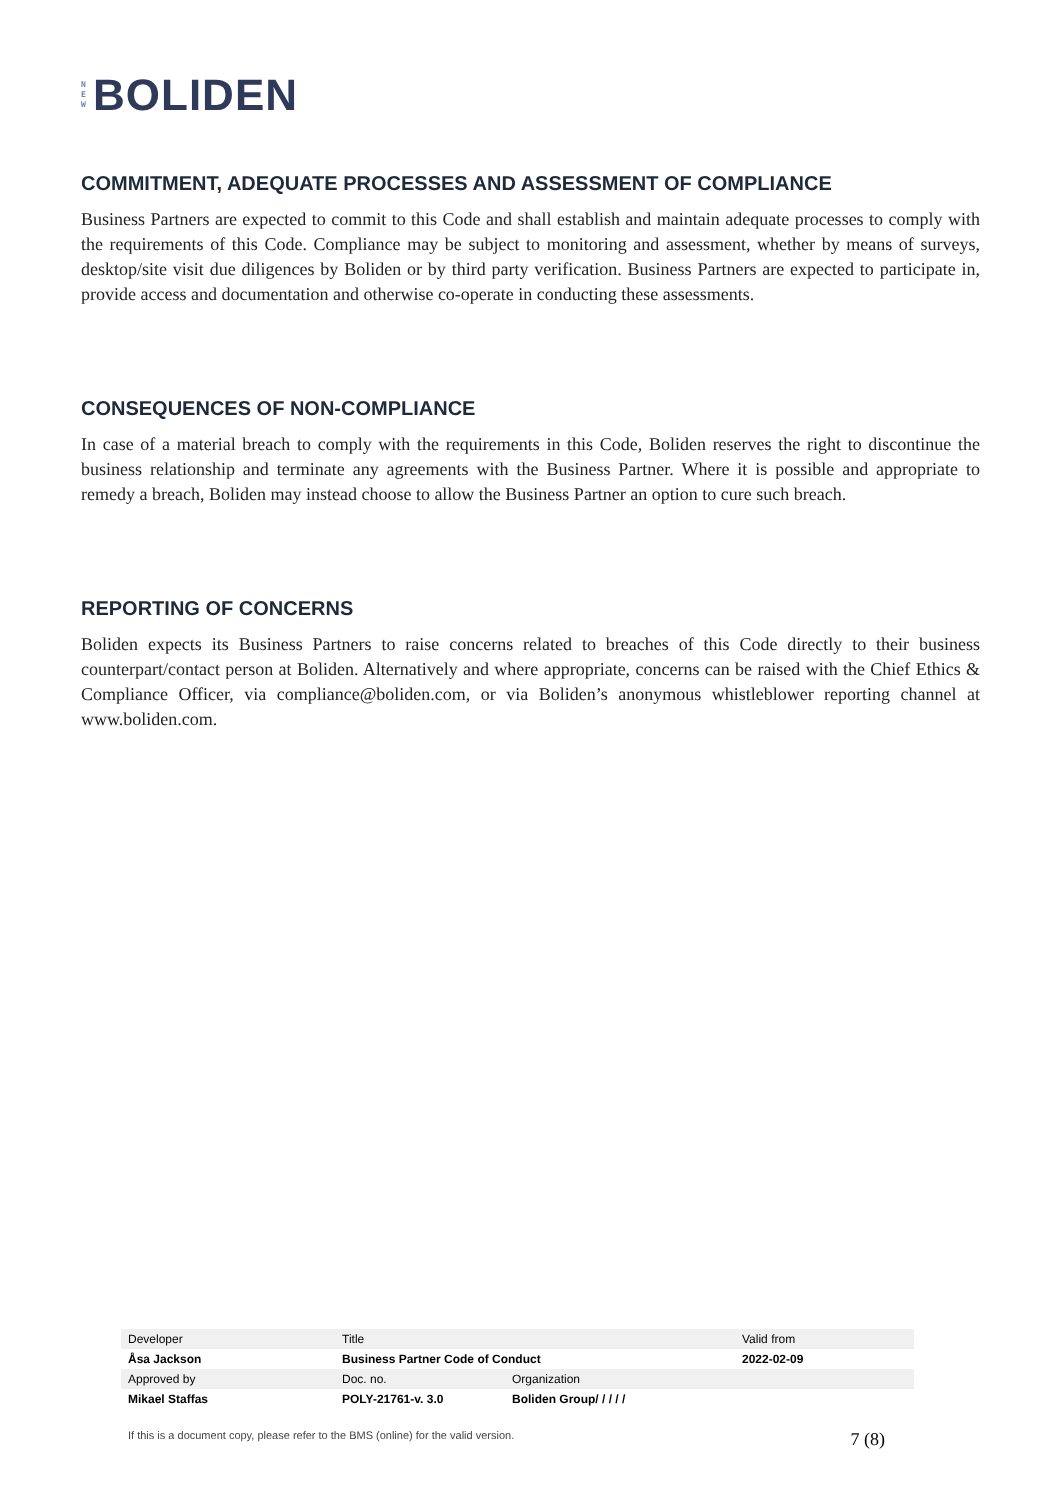N
E
W
BOLIDEN
COMMITMENT, ADEQUATE PROCESSES AND ASSESSMENT OF COMPLIANCE
Business Partners are expected to commit to this Code and shall establish and maintain adequate processes to comply with the requirements of this Code. Compliance may be subject to monitoring and assessment, whether by means of surveys, desktop/site visit due diligences by Boliden or by third party verification. Business Partners are expected to participate in, provide access and documentation and otherwise co-operate in conducting these assessments.
CONSEQUENCES OF NON-COMPLIANCE
In case of a material breach to comply with the requirements in this Code, Boliden reserves the right to discontinue the business relationship and terminate any agreements with the Business Partner. Where it is possible and appropriate to remedy a breach, Boliden may instead choose to allow the Business Partner an option to cure such breach.
REPORTING OF CONCERNS
Boliden expects its Business Partners to raise concerns related to breaches of this Code directly to their business counterpart/contact person at Boliden. Alternatively and where appropriate, concerns can be raised with the Chief Ethics & Compliance Officer, via compliance@boliden.com, or via Boliden’s anonymous whistleblower reporting channel at www.boliden.com.
| Developer | Title | | Valid from |
| Åsa Jackson | Business Partner Code of Conduct | | 2022-02-09 |
| Approved by | Doc. no. | Organization | |
| Mikael Staffas | POLY-21761-v. 3.0 | Boliden Group/ / / / / | |
If this is a document copy, please refer to the BMS (online) for the valid version. 7 (8)